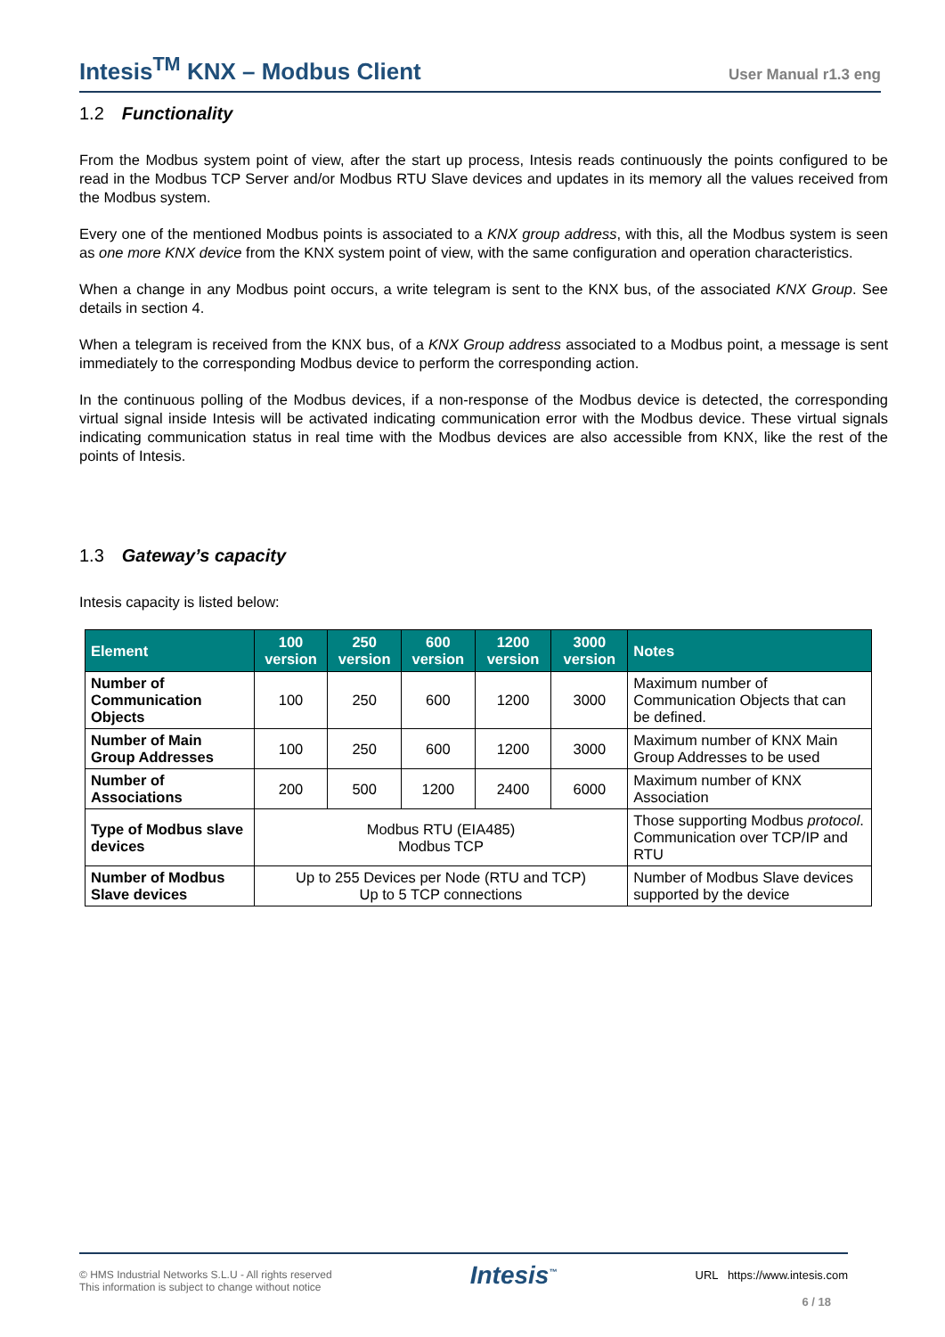Intesis<sup>TM</sup> KNX – Modbus Client
User Manual r1.3 eng
1.2 Functionality
From the Modbus system point of view, after the start up process, Intesis reads continuously the points configured to be read in the Modbus TCP Server and/or Modbus RTU Slave devices and updates in its memory all the values received from the Modbus system.
Every one of the mentioned Modbus points is associated to a KNX group address, with this, all the Modbus system is seen as one more KNX device from the KNX system point of view, with the same configuration and operation characteristics.
When a change in any Modbus point occurs, a write telegram is sent to the KNX bus, of the associated KNX Group. See details in section 4.
When a telegram is received from the KNX bus, of a KNX Group address associated to a Modbus point, a message is sent immediately to the corresponding Modbus device to perform the corresponding action.
In the continuous polling of the Modbus devices, if a non-response of the Modbus device is detected, the corresponding virtual signal inside Intesis will be activated indicating communication error with the Modbus device. These virtual signals indicating communication status in real time with the Modbus devices are also accessible from KNX, like the rest of the points of Intesis.
1.3 Gateway’s capacity
Intesis capacity is listed below:
| Element | 100 version | 250 version | 600 version | 1200 version | 3000 version | Notes |
| --- | --- | --- | --- | --- | --- | --- |
| Number of Communication Objects | 100 | 250 | 600 | 1200 | 3000 | Maximum number of Communication Objects that can be defined. |
| Number of Main Group Addresses | 100 | 250 | 600 | 1200 | 3000 | Maximum number of KNX Main Group Addresses to be used |
| Number of Associations | 200 | 500 | 1200 | 2400 | 6000 | Maximum number of KNX Association |
| Type of Modbus slave devices | Modbus RTU (EIA485) Modbus TCP | | | | | Those supporting Modbus protocol . Communication over TCP/IP and RTU |
| Number of Modbus Slave devices | Up to 255 Devices per Node (RTU and TCP) Up to 5 TCP connections | | | | | Number of Modbus Slave devices supported by the device |
© HMS Industrial Networks S.L.U - All rights reserved
This information is subject to change without notice
Intesis<sup>™</sup>
URL https://www.intesis.com
6 / 18